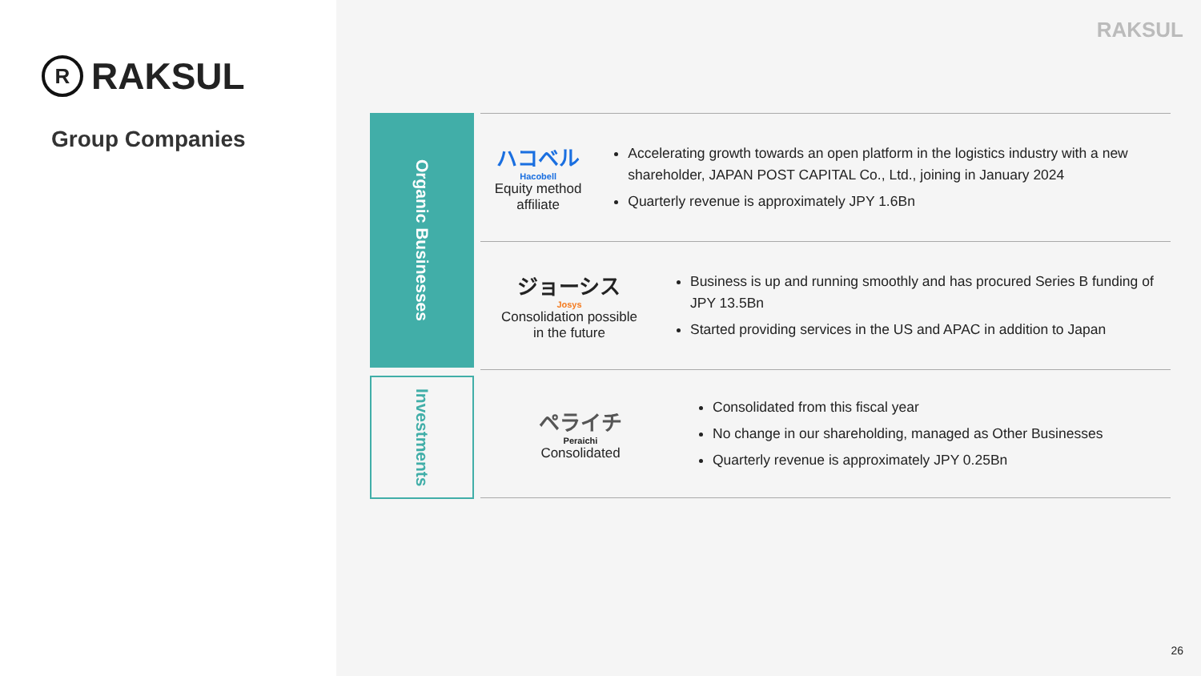R RAKSUL
Group Companies
RAKSUL
Organic Businesses
Investments
ハコベル
Hacobell
Equity method affiliate
Accelerating growth towards an open platform in the logistics industry with a new shareholder, JAPAN POST CAPITAL Co., Ltd., joining in January 2024
Quarterly revenue is approximately JPY 1.6Bn
ジョーシス
Josys
Consolidation possible
in the future
Business is up and running smoothly and has procured Series B funding of JPY 13.5Bn
Started providing services in the US and APAC in addition to Japan
ペライチ
Peraichi
Consolidated
Consolidated from this fiscal year
No change in our shareholding, managed as Other Businesses
Quarterly revenue is approximately JPY 0.25Bn
26